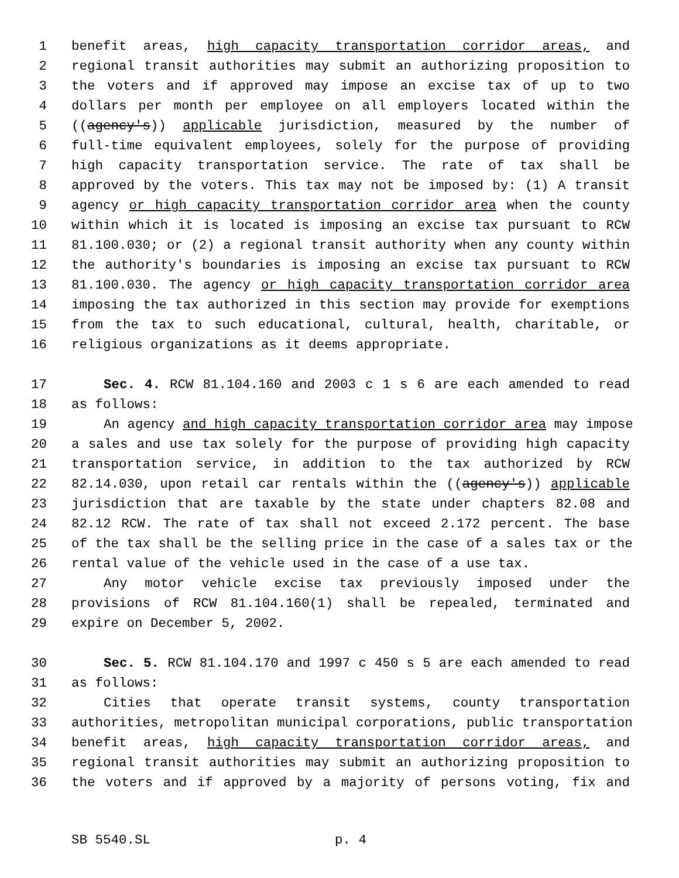1 benefit areas, high capacity transportation corridor areas, and
2 regional transit authorities may submit an authorizing proposition to
3 the voters and if approved may impose an excise tax of up to two
4 dollars per month per employee on all employers located within the
5 ((agency's)) applicable jurisdiction, measured by the number of
6 full-time equivalent employees, solely for the purpose of providing
7 high capacity transportation service. The rate of tax shall be
8 approved by the voters. This tax may not be imposed by: (1) A transit
9 agency or high capacity transportation corridor area when the county
10 within which it is located is imposing an excise tax pursuant to RCW
11 81.100.030; or (2) a regional transit authority when any county within
12 the authority's boundaries is imposing an excise tax pursuant to RCW
13 81.100.030. The agency or high capacity transportation corridor area
14 imposing the tax authorized in this section may provide for exemptions
15 from the tax to such educational, cultural, health, charitable, or
16 religious organizations as it deems appropriate.
17 Sec. 4. RCW 81.104.160 and 2003 c 1 s 6 are each amended to read
18 as follows:
19 An agency and high capacity transportation corridor area may impose
20 a sales and use tax solely for the purpose of providing high capacity
21 transportation service, in addition to the tax authorized by RCW
22 82.14.030, upon retail car rentals within the ((agency's)) applicable
23 jurisdiction that are taxable by the state under chapters 82.08 and
24 82.12 RCW. The rate of tax shall not exceed 2.172 percent. The base
25 of the tax shall be the selling price in the case of a sales tax or the
26 rental value of the vehicle used in the case of a use tax.
27 Any motor vehicle excise tax previously imposed under the
28 provisions of RCW 81.104.160(1) shall be repealed, terminated and
29 expire on December 5, 2002.
30 Sec. 5. RCW 81.104.170 and 1997 c 450 s 5 are each amended to read
31 as follows:
32 Cities that operate transit systems, county transportation
33 authorities, metropolitan municipal corporations, public transportation
34 benefit areas, high capacity transportation corridor areas, and
35 regional transit authorities may submit an authorizing proposition to
36 the voters and if approved by a majority of persons voting, fix and
SB 5540.SL p. 4